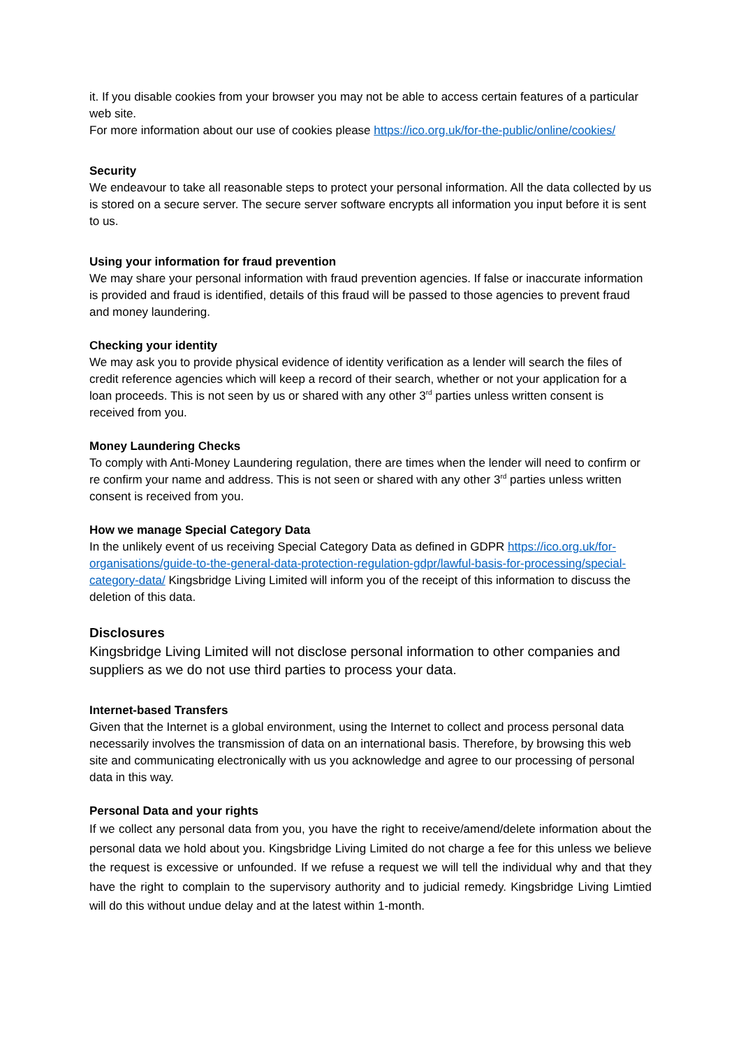it. If you disable cookies from your browser you may not be able to access certain features of a particular web site.
For more information about our use of cookies please https://ico.org.uk/for-the-public/online/cookies/
Security
We endeavour to take all reasonable steps to protect your personal information. All the data collected by us is stored on a secure server. The secure server software encrypts all information you input before it is sent to us.
Using your information for fraud prevention
We may share your personal information with fraud prevention agencies. If false or inaccurate information is provided and fraud is identified, details of this fraud will be passed to those agencies to prevent fraud and money laundering.
Checking your identity
We may ask you to provide physical evidence of identity verification as a lender will search the files of credit reference agencies which will keep a record of their search, whether or not your application for a loan proceeds. This is not seen by us or shared with any other 3<sup>rd</sup> parties unless written consent is received from you.
Money Laundering Checks
To comply with Anti-Money Laundering regulation, there are times when the lender will need to confirm or re confirm your name and address. This is not seen or shared with any other 3<sup>rd</sup> parties unless written consent is received from you.
How we manage Special Category Data
In the unlikely event of us receiving Special Category Data as defined in GDPR https://ico.org.uk/for-organisations/guide-to-the-general-data-protection-regulation-gdpr/lawful-basis-for-processing/special-category-data/ Kingsbridge Living Limited will inform you of the receipt of this information to discuss the deletion of this data.
Disclosures
Kingsbridge Living Limited will not disclose personal information to other companies and suppliers as we do not use third parties to process your data.
Internet-based Transfers
Given that the Internet is a global environment, using the Internet to collect and process personal data necessarily involves the transmission of data on an international basis. Therefore, by browsing this web site and communicating electronically with us you acknowledge and agree to our processing of personal data in this way.
Personal Data and your rights
If we collect any personal data from you, you have the right to receive/amend/delete information about the personal data we hold about you. Kingsbridge Living Limited do not charge a fee for this unless we believe the request is excessive or unfounded. If we refuse a request we will tell the individual why and that they have the right to complain to the supervisory authority and to judicial remedy. Kingsbridge Living Limtied will do this without undue delay and at the latest within 1-month.